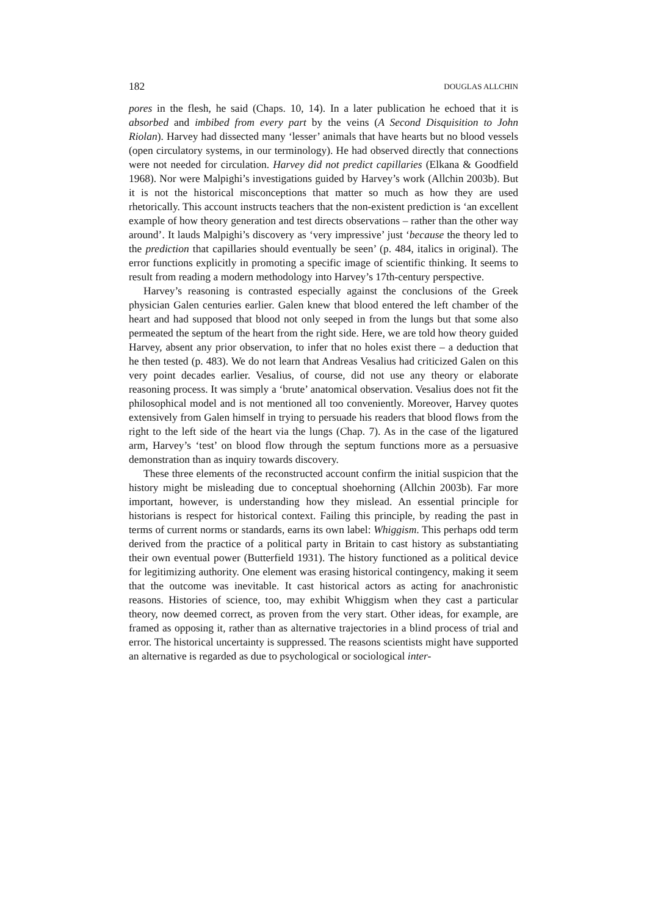182 DOUGLAS ALLCHIN
pores in the flesh, he said (Chaps. 10, 14). In a later publication he echoed that it is absorbed and imbibed from every part by the veins (A Second Disquisition to John Riolan). Harvey had dissected many ‘lesser’ animals that have hearts but no blood vessels (open circulatory systems, in our terminology). He had observed directly that connections were not needed for circulation. Harvey did not predict capillaries (Elkana & Goodfield 1968). Nor were Malpighi’s investigations guided by Harvey’s work (Allchin 2003b). But it is not the historical misconceptions that matter so much as how they are used rhetorically. This account instructs teachers that the non-existent prediction is ‘an excellent example of how theory generation and test directs observations – rather than the other way around’. It lauds Malpighi’s discovery as ‘very impressive’ just ‘because the theory led to the prediction that capillaries should eventually be seen’ (p. 484, italics in original). The error functions explicitly in promoting a specific image of scientific thinking. It seems to result from reading a modern methodology into Harvey’s 17th-century perspective.
Harvey’s reasoning is contrasted especially against the conclusions of the Greek physician Galen centuries earlier. Galen knew that blood entered the left chamber of the heart and had supposed that blood not only seeped in from the lungs but that some also permeated the septum of the heart from the right side. Here, we are told how theory guided Harvey, absent any prior observation, to infer that no holes exist there – a deduction that he then tested (p. 483). We do not learn that Andreas Vesalius had criticized Galen on this very point decades earlier. Vesalius, of course, did not use any theory or elaborate reasoning process. It was simply a ‘brute’ anatomical observation. Vesalius does not fit the philosophical model and is not mentioned all too conveniently. Moreover, Harvey quotes extensively from Galen himself in trying to persuade his readers that blood flows from the right to the left side of the heart via the lungs (Chap. 7). As in the case of the ligatured arm, Harvey’s ‘test’ on blood flow through the septum functions more as a persuasive demonstration than as inquiry towards discovery.
These three elements of the reconstructed account confirm the initial suspicion that the history might be misleading due to conceptual shoehorning (Allchin 2003b). Far more important, however, is understanding how they mislead. An essential principle for historians is respect for historical context. Failing this principle, by reading the past in terms of current norms or standards, earns its own label: Whiggism. This perhaps odd term derived from the practice of a political party in Britain to cast history as substantiating their own eventual power (Butterfield 1931). The history functioned as a political device for legitimizing authority. One element was erasing historical contingency, making it seem that the outcome was inevitable. It cast historical actors as acting for anachronistic reasons. Histories of science, too, may exhibit Whiggism when they cast a particular theory, now deemed correct, as proven from the very start. Other ideas, for example, are framed as opposing it, rather than as alternative trajectories in a blind process of trial and error. The historical uncertainty is suppressed. The reasons scientists might have supported an alternative is regarded as due to psychological or sociological inter-